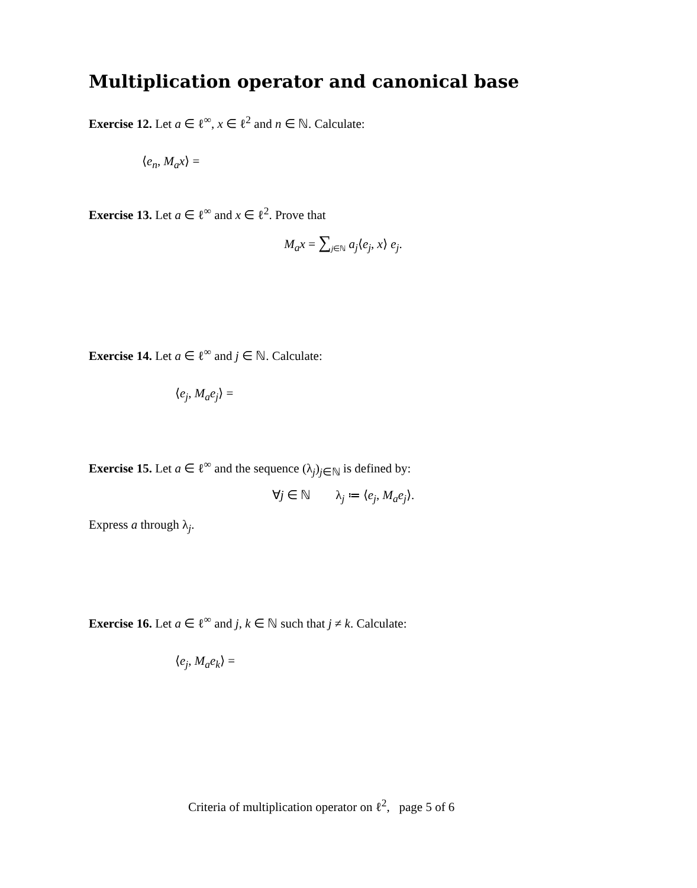Multiplication operator and canonical base
Exercise 12. Let a ∈ ℓ<sup>∞</sup>, x ∈ ℓ<sup>2</sup> and n ∈ ℕ. Calculate:
⟨e<sub>n</sub>, M<sub>a</sub>x⟩ =
Exercise 13. Let a ∈ ℓ<sup>∞</sup> and x ∈ ℓ<sup>2</sup>. Prove that
M<sub>a</sub>x = ∑<sub>j∈ℕ</sub> a<sub>j</sub>⟨e<sub>j</sub>, x⟩ e<sub>j</sub>.
Exercise 14. Let a ∈ ℓ<sup>∞</sup> and j ∈ ℕ. Calculate:
⟨e<sub>j</sub>, M<sub>a</sub>e<sub>j</sub>⟩ =
Exercise 15. Let a ∈ ℓ<sup>∞</sup> and the sequence (λ<sub>j</sub>)<sub>j∈ℕ</sub> is defined by:
∀j ∈ ℕ λ<sub>j</sub> ≔ ⟨e<sub>j</sub>, M<sub>a</sub>e<sub>j</sub>⟩.
Express a through λ<sub>j</sub>.
Exercise 16. Let a ∈ ℓ<sup>∞</sup> and j, k ∈ ℕ such that j ≠ k. Calculate:
⟨e<sub>j</sub>, M<sub>a</sub>e<sub>k</sub>⟩ =
Criteria of multiplication operator on ℓ<sup>2</sup>, page 5 of 6